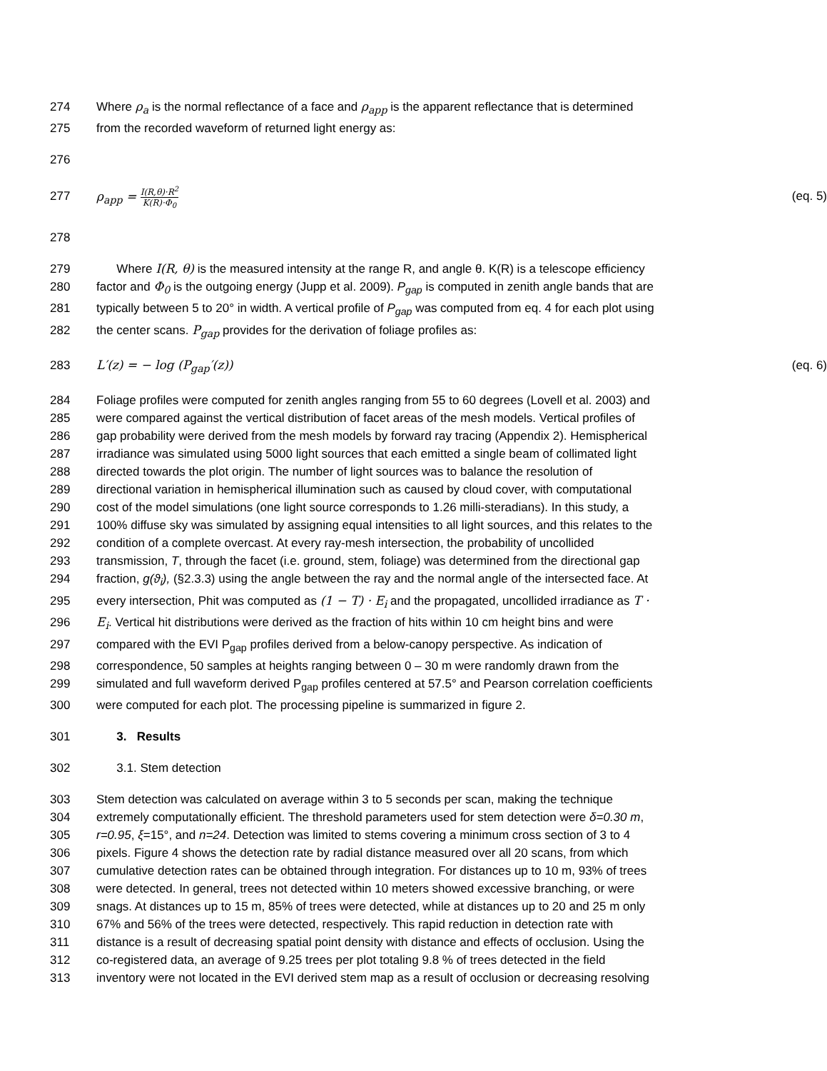274 Where ρ<sub>a</sub> is the normal reflectance of a face and ρ<sub>app</sub> is the apparent reflectance that is determined
275 from the recorded waveform of returned light energy as:
276
277 ρ<sub>app</sub> = I(R,θ)·R<sup>2</sup> K(R)·Φ<sub>0</sub> (eq. 5)
278
279 Where I(R, θ) is the measured intensity at the range R, and angle θ. K(R) is a telescope efficiency
280 factor and Φ<sub>0</sub> is the outgoing energy (Jupp et al. 2009). P<sub>gap</sub> is computed in zenith angle bands that are
281 typically between 5 to 20° in width. A vertical profile of P<sub>gap</sub> was computed from eq. 4 for each plot using
282 the center scans. P<sub>gap</sub> provides for the derivation of foliage profiles as:
283 L′(z) = − log (P<sub>gap</sub>′(z)) (eq. 6)
284 Foliage profiles were computed for zenith angles ranging from 55 to 60 degrees (Lovell et al. 2003) and
285 were compared against the vertical distribution of facet areas of the mesh models. Vertical profiles of
286 gap probability were derived from the mesh models by forward ray tracing (Appendix 2). Hemispherical
287 irradiance was simulated using 5000 light sources that each emitted a single beam of collimated light
288 directed towards the plot origin. The number of light sources was to balance the resolution of
289 directional variation in hemispherical illumination such as caused by cloud cover, with computational
290 cost of the model simulations (one light source corresponds to 1.26 milli-steradians). In this study, a
291 100% diffuse sky was simulated by assigning equal intensities to all light sources, and this relates to the
292 condition of a complete overcast. At every ray-mesh intersection, the probability of uncollided
293 transmission, T, through the facet (i.e. ground, stem, foliage) was determined from the directional gap
294 fraction, g(ϑ<sub>i</sub>), (§2.3.3) using the angle between the ray and the normal angle of the intersected face. At
295 every intersection, Phit was computed as (1 − T) · E<sub>i</sub> and the propagated, uncollided irradiance as T ·
296 E<sub>i</sub>. Vertical hit distributions were derived as the fraction of hits within 10 cm height bins and were
297 compared with the EVI P<sub>gap</sub> profiles derived from a below-canopy perspective. As indication of
298 correspondence, 50 samples at heights ranging between 0 – 30 m were randomly drawn from the
299 simulated and full waveform derived P<sub>gap</sub> profiles centered at 57.5° and Pearson correlation coefficients
300 were computed for each plot. The processing pipeline is summarized in figure 2.
301 3. Results
302 3.1. Stem detection
303 Stem detection was calculated on average within 3 to 5 seconds per scan, making the technique
304 extremely computationally efficient. The threshold parameters used for stem detection were δ=0.30 m,
305 r=0.95, ξ=15°, and n=24. Detection was limited to stems covering a minimum cross section of 3 to 4
306 pixels. Figure 4 shows the detection rate by radial distance measured over all 20 scans, from which
307 cumulative detection rates can be obtained through integration. For distances up to 10 m, 93% of trees
308 were detected. In general, trees not detected within 10 meters showed excessive branching, or were
309 snags. At distances up to 15 m, 85% of trees were detected, while at distances up to 20 and 25 m only
310 67% and 56% of the trees were detected, respectively. This rapid reduction in detection rate with
311 distance is a result of decreasing spatial point density with distance and effects of occlusion. Using the
312 co-registered data, an average of 9.25 trees per plot totaling 9.8 % of trees detected in the field
313 inventory were not located in the EVI derived stem map as a result of occlusion or decreasing resolving